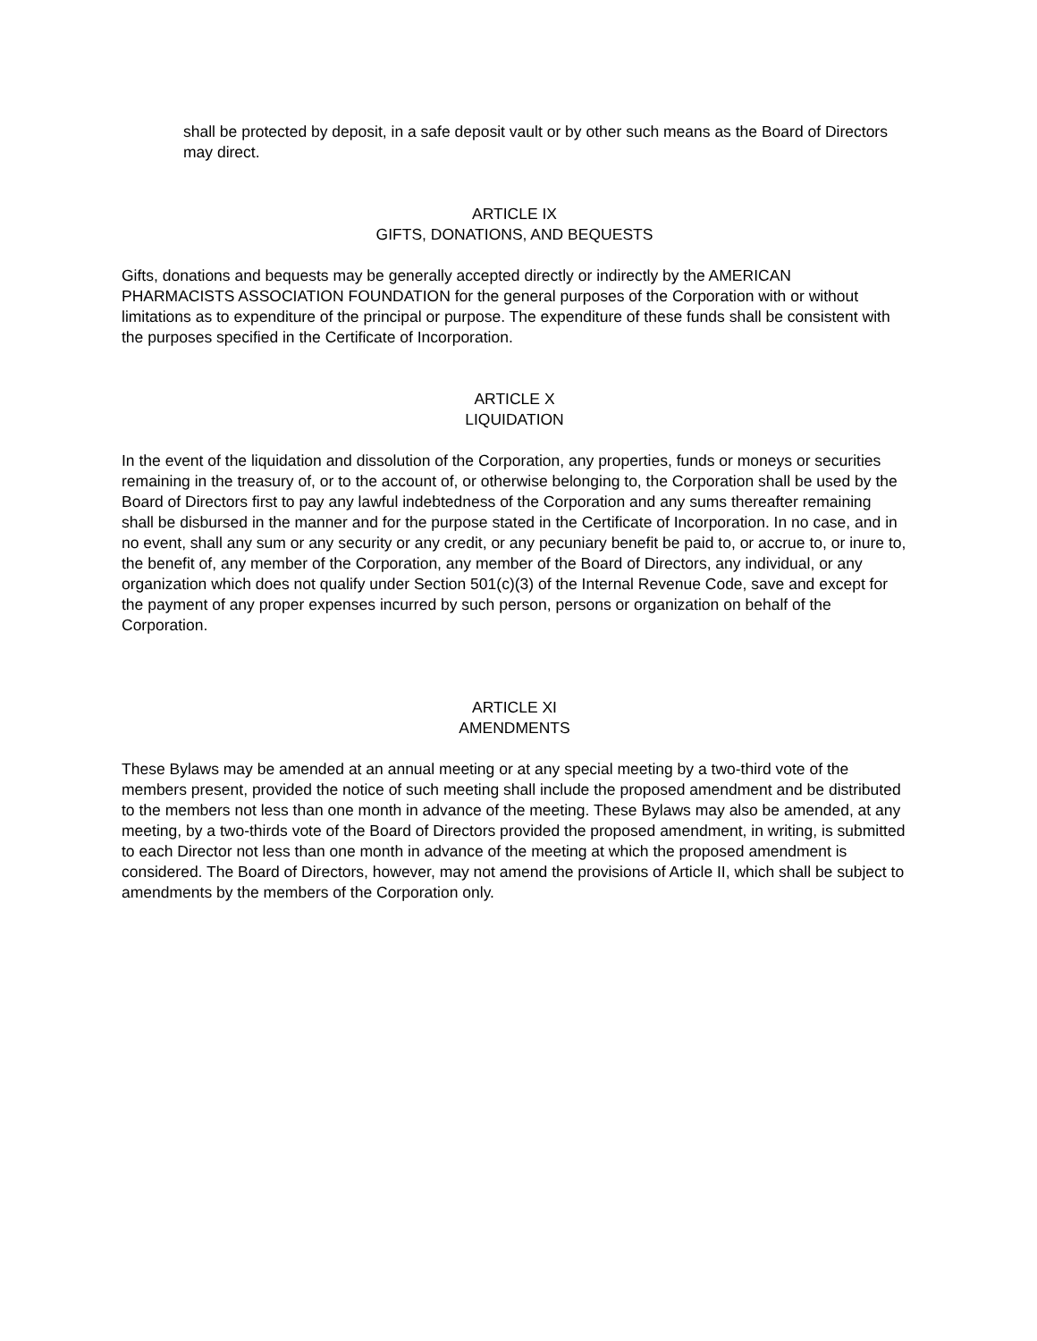shall be protected by deposit, in a safe deposit vault or by other such means as the Board of Directors may direct.
ARTICLE IX
GIFTS, DONATIONS, AND BEQUESTS
Gifts, donations and bequests may be generally accepted directly or indirectly by the AMERICAN PHARMACISTS ASSOCIATION FOUNDATION for the general purposes of the Corporation with or without limitations as to expenditure of the principal or purpose. The expenditure of these funds shall be consistent with the purposes specified in the Certificate of Incorporation.
ARTICLE X
LIQUIDATION
In the event of the liquidation and dissolution of the Corporation, any properties, funds or moneys or securities remaining in the treasury of, or to the account of, or otherwise belonging to, the Corporation shall be used by the Board of Directors first to pay any lawful indebtedness of the Corporation and any sums thereafter remaining shall be disbursed in the manner and for the purpose stated in the Certificate of Incorporation. In no case, and in no event, shall any sum or any security or any credit, or any pecuniary benefit be paid to, or accrue to, or inure to, the benefit of, any member of the Corporation, any member of the Board of Directors, any individual, or any organization which does not qualify under Section 501(c)(3) of the Internal Revenue Code, save and except for the payment of any proper expenses incurred by such person, persons or organization on behalf of the Corporation.
ARTICLE XI
AMENDMENTS
These Bylaws may be amended at an annual meeting or at any special meeting by a two-third vote of the members present, provided the notice of such meeting shall include the proposed amendment and be distributed to the members not less than one month in advance of the meeting. These Bylaws may also be amended, at any meeting, by a two-thirds vote of the Board of Directors provided the proposed amendment, in writing, is submitted to each Director not less than one month in advance of the meeting at which the proposed amendment is considered. The Board of Directors, however, may not amend the provisions of Article II, which shall be subject to amendments by the members of the Corporation only.